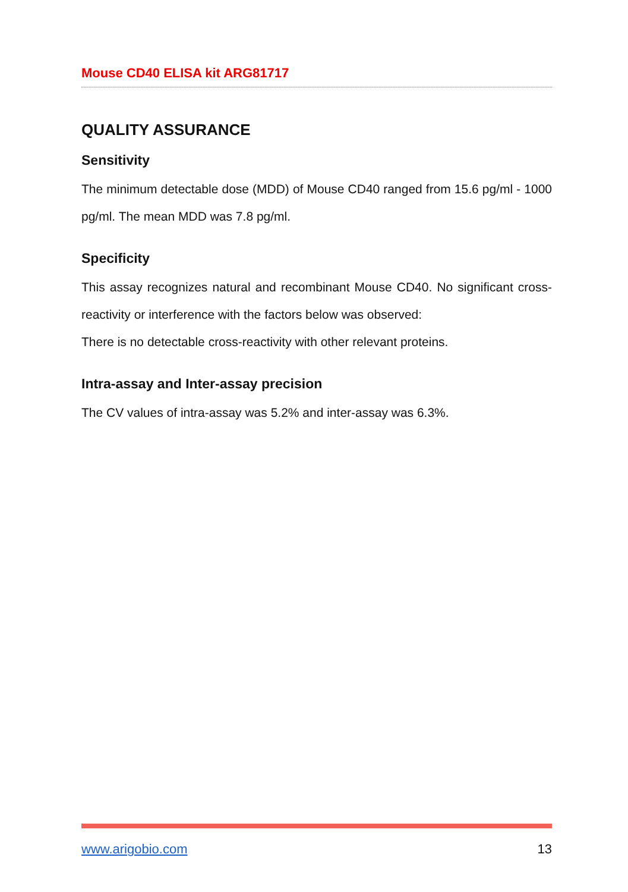Mouse CD40 ELISA kit ARG81717
QUALITY ASSURANCE
Sensitivity
The minimum detectable dose (MDD) of Mouse CD40 ranged from 15.6 pg/ml - 1000 pg/ml. The mean MDD was 7.8 pg/ml.
Specificity
This assay recognizes natural and recombinant Mouse CD40. No significant cross-reactivity or interference with the factors below was observed:
There is no detectable cross-reactivity with other relevant proteins.
Intra-assay and Inter-assay precision
The CV values of intra-assay was 5.2% and inter-assay was 6.3%.
www.arigobio.com 13